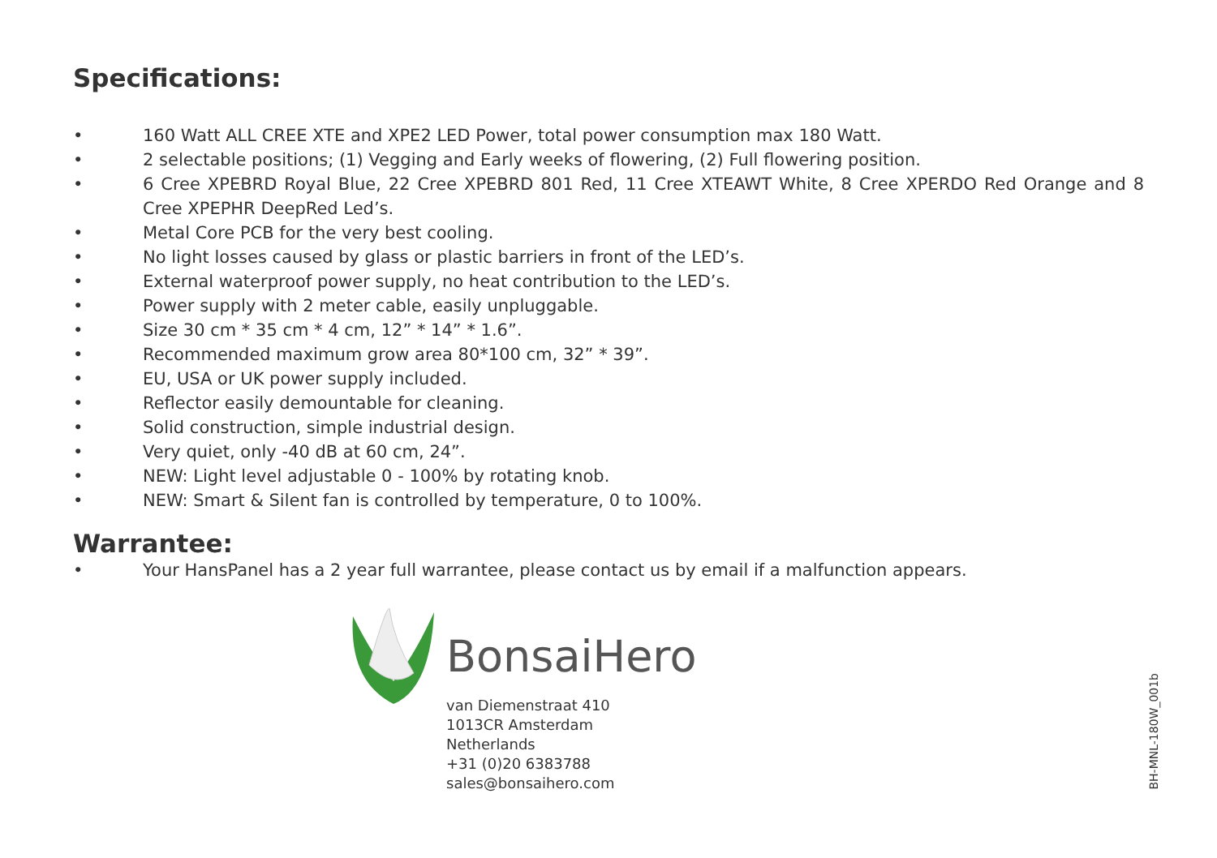Specifications:
• 160 Watt ALL CREE XTE and XPE2 LED Power, total power consumption max 180 Watt.
• 2 selectable positions; (1) Vegging and Early weeks of flowering, (2) Full flowering position.
• 6 Cree XPEBRD Royal Blue, 22 Cree XPEBRD 801 Red, 11 Cree XTEAWT White, 8 Cree XPERDO Red Orange and 8 Cree XPEPHR DeepRed Led’s.
• Metal Core PCB for the very best cooling.
• No light losses caused by glass or plastic barriers in front of the LED’s.
• External waterproof power supply, no heat contribution to the LED’s.
• Power supply with 2 meter cable, easily unpluggable.
• Size 30 cm * 35 cm * 4 cm, 12” * 14” * 1.6”.
• Recommended maximum grow area 80*100 cm, 32” * 39”.
• EU, USA or UK power supply included.
• Reflector easily demountable for cleaning.
• Solid construction, simple industrial design.
• Very quiet, only -40 dB at 60 cm, 24”.
• NEW: Light level adjustable 0 - 100% by rotating knob.
• NEW: Smart & Silent fan is controlled by temperature, 0 to 100%.
Warrantee:
• Your HansPanel has a 2 year full warrantee, please contact us by email if a malfunction appears.
BonsaiHero
van Diemenstraat 410
1013CR Amsterdam
Netherlands
+31 (0)20 6383788
sales@bonsaihero.com
BH-MNL-180W_001b